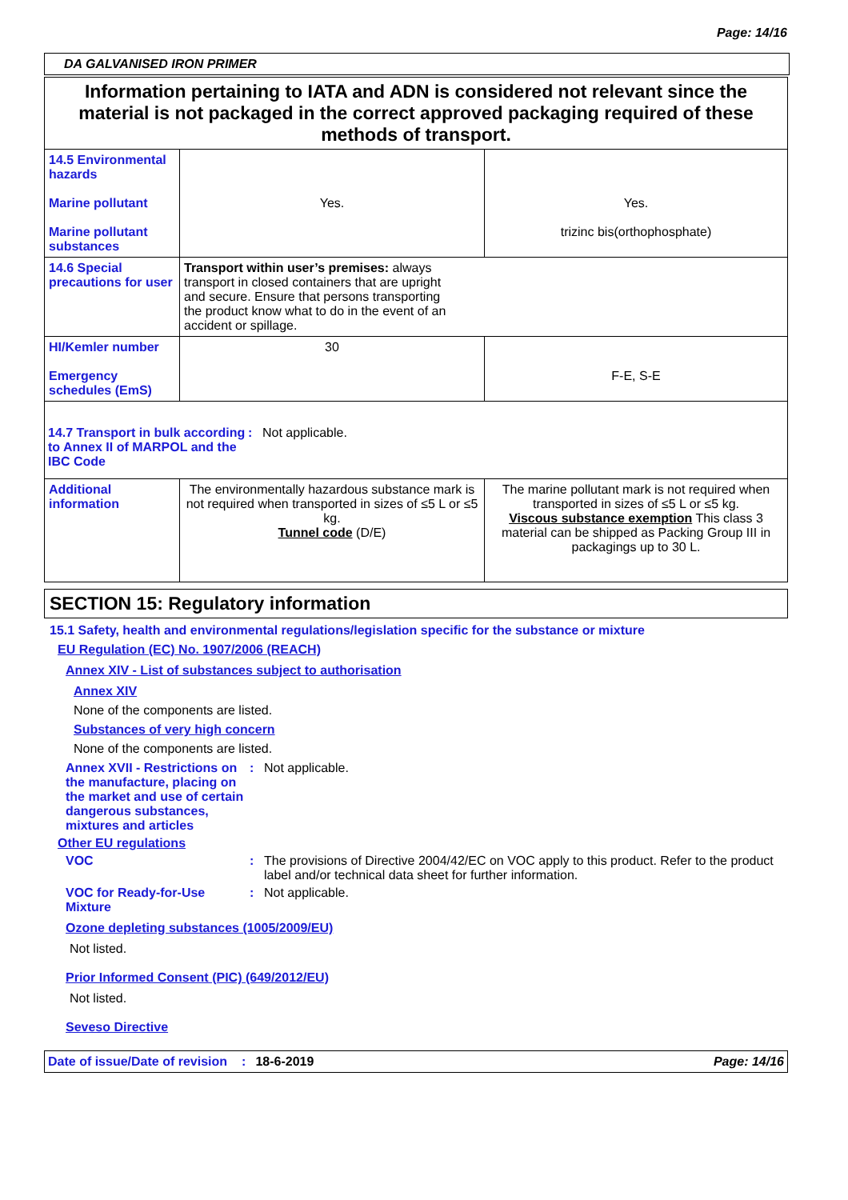Page: 14/16
DA GALVANISED IRON PRIMER
| Information pertaining to IATA and ADN is considered not relevant since the material is not packaged in the correct approved packaging required of these methods of transport. | | |
| 14.5 Environmental hazards Marine pollutant Marine pollutant substances | Yes. | Yes. trizinc bis(orthophosphate) |
| 14.6 Special precautions for user | Transport within user’s premises: always transport in closed containers that are upright and secure. Ensure that persons transporting the product know what to do in the event of an accident or spillage. | |
| HI/Kemler number Emergency schedules (EmS) | 30 | F-E, S-E |
| 14.7 Transport in bulk according to Annex II of MARPOL and the IBC Code : Not applicable. | | |
| Additional information | The environmentally hazardous substance mark is not required when transported in sizes of ≤5 L or ≤5 kg. Tunnel code (D/E) | The marine pollutant mark is not required when transported in sizes of ≤5 L or ≤5 kg. Viscous substance exemption This class 3 material can be shipped as Packing Group III in packagings up to 30 L. |
SECTION 15: Regulatory information
15.1 Safety, health and environmental regulations/legislation specific for the substance or mixture
EU Regulation (EC) No. 1907/2006 (REACH)
Annex XIV - List of substances subject to authorisation
Annex XIV
None of the components are listed.
Substances of very high concern
None of the components are listed.
Annex XVII - Restrictions on the manufacture, placing on the market and use of certain dangerous substances, mixtures and articles
: Not applicable.
Other EU regulations
VOC : The provisions of Directive 2004/42/EC on VOC apply to this product. Refer to the product label and/or technical data sheet for further information.
VOC for Ready-for-Use Mixture
: Not applicable.
Ozone depleting substances (1005/2009/EU)
Not listed.
Prior Informed Consent (PIC) (649/2012/EU)
Not listed.
Seveso Directive
Date of issue/Date of revision: 18-6-2019 Page: 14/16